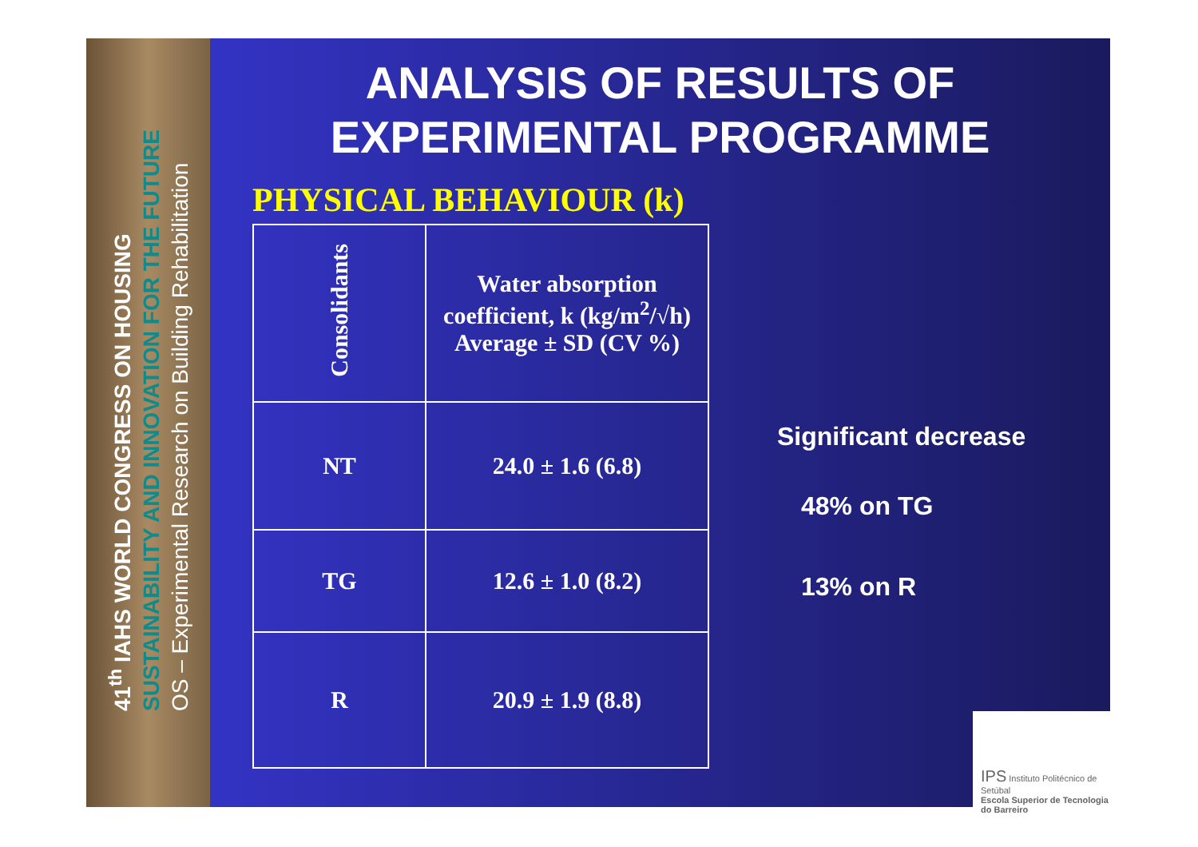41<sup>th</sup> IAHS WORLD CONGRESS ON HOUSING
SUSTAINABILITY AND INNOVATION FOR THE FUTURE
OS – Experimental Research on Building Rehabilitation
ANALYSIS OF RESULTS OF
EXPERIMENTAL PROGRAMME
PHYSICAL BEHAVIOUR (k)
| Consolidants | Water absorption coefficient, k (kg/m<sup>2</sup>/√h) Average ± SD (CV %) |
| --- | --- |
| NT | 24.0 ± 1.6 (6.8) |
| TG | 12.6 ± 1.0 (8.2) |
| R | 20.9 ± 1.9 (8.8) |
Significant decrease
48% on TG
13% on R
IPS Instituto Politécnico de Setúbal
Escola Superior de Tecnologia do Barreiro